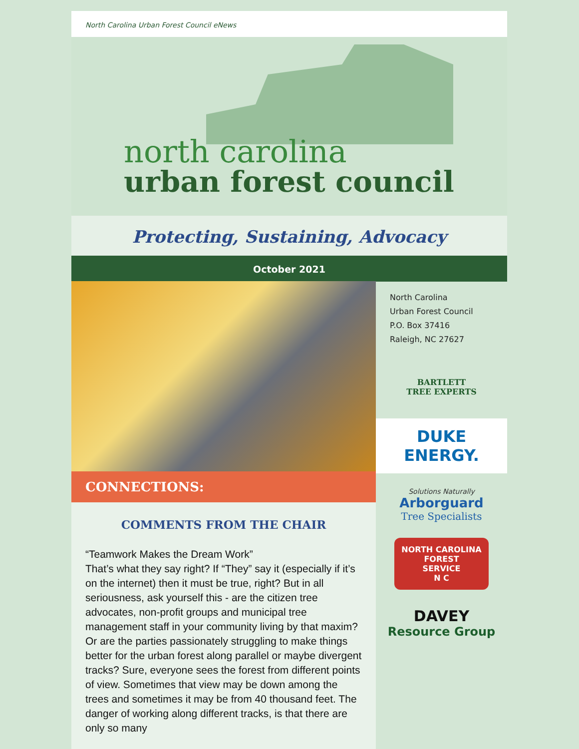North Carolina Urban Forest Council eNews
north carolina
urban forest council
Protecting, Sustaining, Advocacy
October 2021
CONNECTIONS:
COMMENTS FROM THE CHAIR
“Teamwork Makes the Dream Work”
That’s what they say right? If “They” say it (especially if it’s on the internet) then it must be true, right? But in all seriousness, ask yourself this - are the citizen tree advocates, non-profit groups and municipal tree management staff in your community living by that maxim? Or are the parties passionately struggling to make things better for the urban forest along parallel or maybe divergent tracks? Sure, everyone sees the forest from different points of view. Sometimes that view may be down among the trees and sometimes it may be from 40 thousand feet. The danger of working along different tracks, is that there are only so many
North Carolina
Urban Forest Council
P.O. Box 37416
Raleigh, NC 27627
BARTLETT
TREE EXPERTS
DUKE
ENERGY.
Solutions Naturally
Arborguard
Tree Specialists
NORTH CAROLINA
FOREST
SERVICE
N C
DAVEY
Resource Group